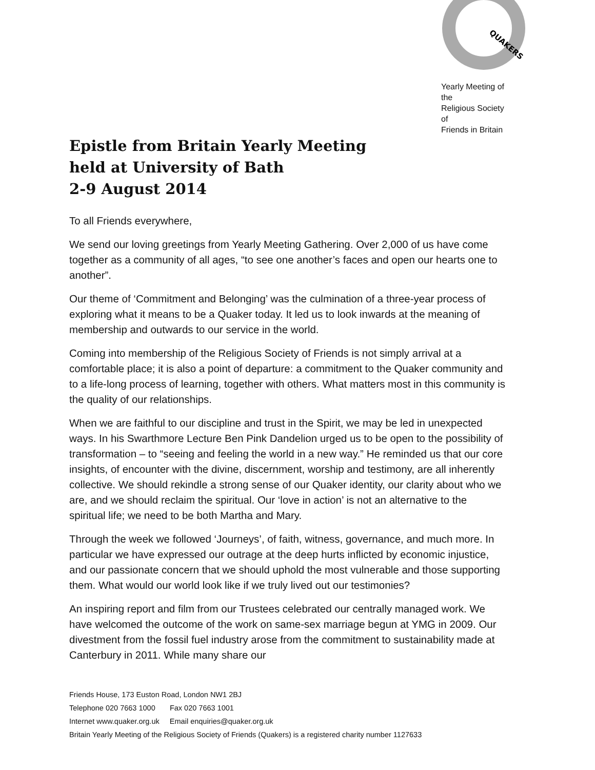QUAKERS
Yearly Meeting of the
Religious Society of
Friends in Britain
Epistle from Britain Yearly Meeting
held at University of Bath
2-9 August 2014
To all Friends everywhere,
We send our loving greetings from Yearly Meeting Gathering. Over 2,000 of us have come together as a community of all ages, “to see one another’s faces and open our hearts one to another”.
Our theme of ‘Commitment and Belonging’ was the culmination of a three-year process of exploring what it means to be a Quaker today. It led us to look inwards at the meaning of membership and outwards to our service in the world.
Coming into membership of the Religious Society of Friends is not simply arrival at a comfortable place; it is also a point of departure: a commitment to the Quaker community and to a life-long process of learning, together with others. What matters most in this community is the quality of our relationships.
When we are faithful to our discipline and trust in the Spirit, we may be led in unexpected ways. In his Swarthmore Lecture Ben Pink Dandelion urged us to be open to the possibility of transformation – to “seeing and feeling the world in a new way.” He reminded us that our core insights, of encounter with the divine, discernment, worship and testimony, are all inherently collective. We should rekindle a strong sense of our Quaker identity, our clarity about who we are, and we should reclaim the spiritual. Our ‘love in action’ is not an alternative to the spiritual life; we need to be both Martha and Mary.
Through the week we followed ‘Journeys’, of faith, witness, governance, and much more. In particular we have expressed our outrage at the deep hurts inflicted by economic injustice, and our passionate concern that we should uphold the most vulnerable and those supporting them. What would our world look like if we truly lived out our testimonies?
An inspiring report and film from our Trustees celebrated our centrally managed work. We have welcomed the outcome of the work on same-sex marriage begun at YMG in 2009. Our divestment from the fossil fuel industry arose from the commitment to sustainability made at Canterbury in 2011. While many share our
Friends House, 173 Euston Road, London NW1 2BJ
Telephone 020 7663 1000 Fax 020 7663 1001
Internet www.quaker.org.uk Email enquiries@quaker.org.uk
Britain Yearly Meeting of the Religious Society of Friends (Quakers) is a registered charity number 1127633